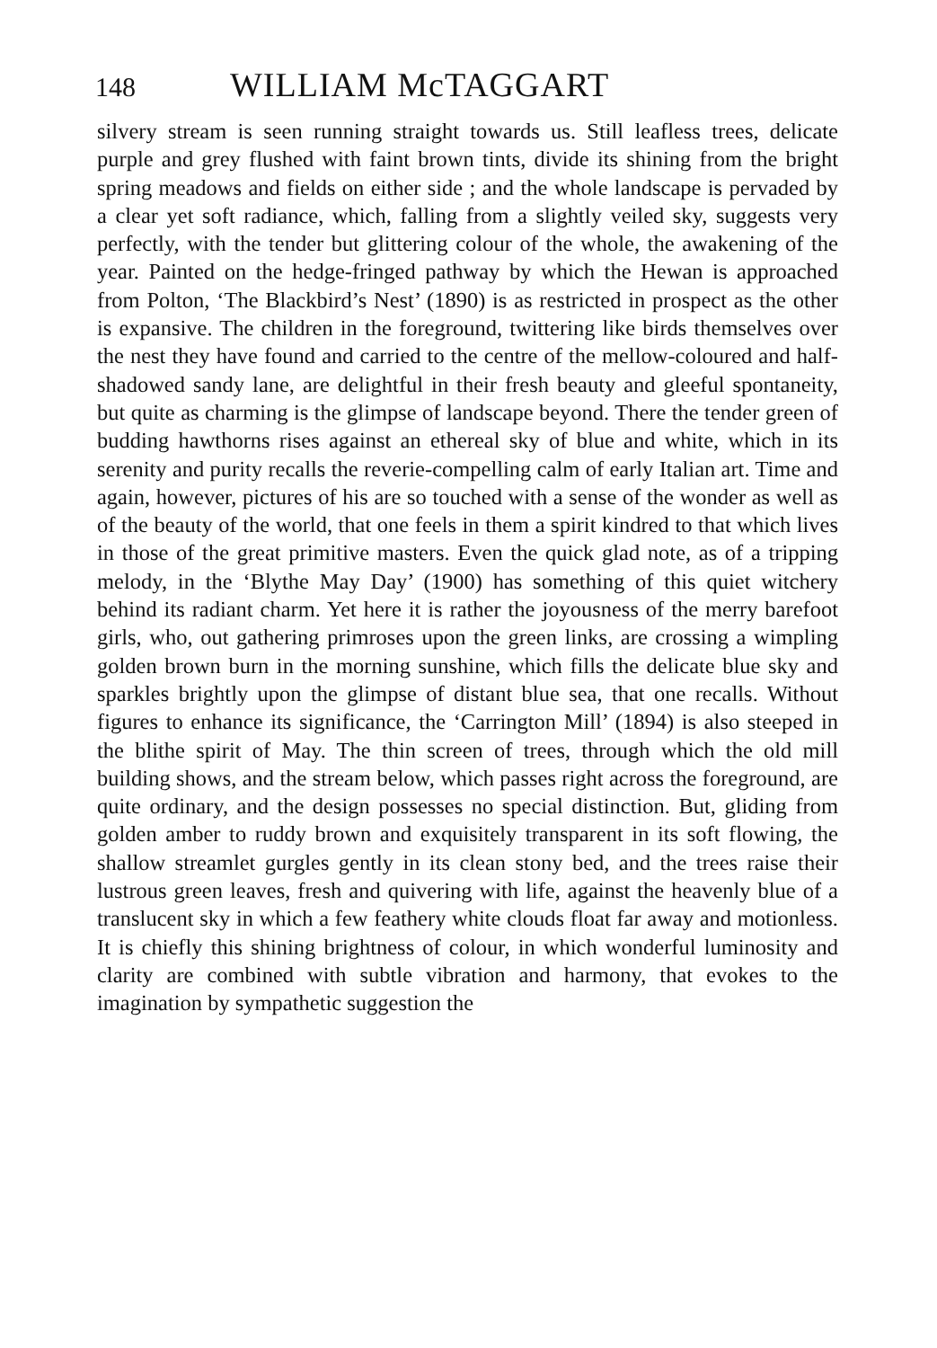148 WILLIAM McTAGGART
silvery stream is seen running straight towards us. Still leafless trees, delicate purple and grey flushed with faint brown tints, divide its shining from the bright spring meadows and fields on either side ; and the whole landscape is pervaded by a clear yet soft radiance, which, falling from a slightly veiled sky, suggests very perfectly, with the tender but glittering colour of the whole, the awakening of the year. Painted on the hedge-fringed pathway by which the Hewan is approached from Polton, ‘The Blackbird’s Nest’ (1890) is as restricted in prospect as the other is expansive. The children in the foreground, twittering like birds themselves over the nest they have found and carried to the centre of the mellow-coloured and half-shadowed sandy lane, are delightful in their fresh beauty and gleeful spontaneity, but quite as charming is the glimpse of landscape beyond. There the tender green of budding hawthorns rises against an ethereal sky of blue and white, which in its serenity and purity recalls the reverie-compelling calm of early Italian art. Time and again, however, pictures of his are so touched with a sense of the wonder as well as of the beauty of the world, that one feels in them a spirit kindred to that which lives in those of the great primitive masters. Even the quick glad note, as of a tripping melody, in the ‘Blythe May Day’ (1900) has something of this quiet witchery behind its radiant charm. Yet here it is rather the joyousness of the merry barefoot girls, who, out gathering primroses upon the green links, are crossing a wimpling golden brown burn in the morning sunshine, which fills the delicate blue sky and sparkles brightly upon the glimpse of distant blue sea, that one recalls. Without figures to enhance its significance, the ‘Carrington Mill’ (1894) is also steeped in the blithe spirit of May. The thin screen of trees, through which the old mill building shows, and the stream below, which passes right across the foreground, are quite ordinary, and the design possesses no special distinction. But, gliding from golden amber to ruddy brown and exquisitely transparent in its soft flowing, the shallow streamlet gurgles gently in its clean stony bed, and the trees raise their lustrous green leaves, fresh and quivering with life, against the heavenly blue of a translucent sky in which a few feathery white clouds float far away and motionless. It is chiefly this shining brightness of colour, in which wonderful luminosity and clarity are combined with subtle vibration and harmony, that evokes to the imagination by sympathetic suggestion the